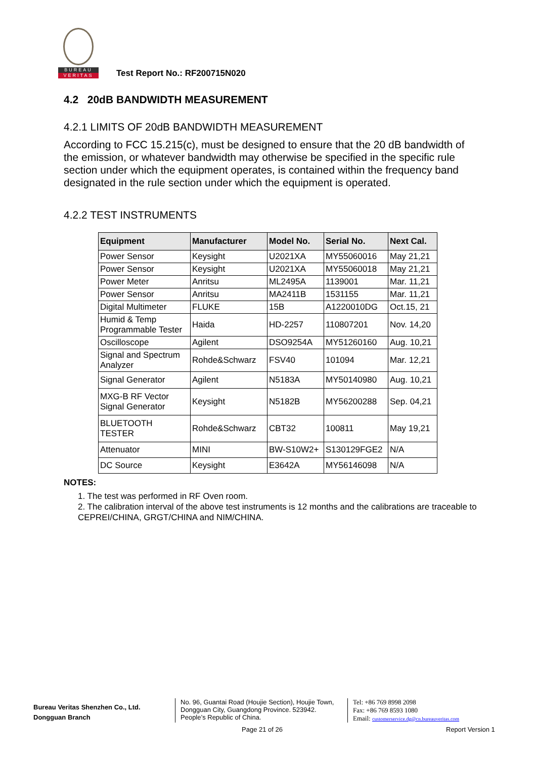BUREAU
VERITAS
Test Report No.: RF200715N020
4.2 20dB BANDWIDTH MEASUREMENT
4.2.1 LIMITS OF 20dB BANDWIDTH MEASUREMENT
According to FCC 15.215(c), must be designed to ensure that the 20 dB bandwidth of the emission, or whatever bandwidth may otherwise be specified in the specific rule section under which the equipment operates, is contained within the frequency band designated in the rule section under which the equipment is operated.
4.2.2 TEST INSTRUMENTS
| Equipment | Manufacturer | Model No. | Serial No. | Next Cal. |
| --- | --- | --- | --- | --- |
| Power Sensor | Keysight | U2021XA | MY55060016 | May 21,21 |
| Power Sensor | Keysight | U2021XA | MY55060018 | May 21,21 |
| Power Meter | Anritsu | ML2495A | 1139001 | Mar. 11,21 |
| Power Sensor | Anritsu | MA2411B | 1531155 | Mar. 11,21 |
| Digital Multimeter | FLUKE | 15B | A1220010DG | Oct.15, 21 |
| Humid & Temp Programmable Tester | Haida | HD-2257 | 110807201 | Nov. 14,20 |
| Oscilloscope | Agilent | DSO9254A | MY51260160 | Aug. 10,21 |
| Signal and Spectrum Analyzer | Rohde&Schwarz | FSV40 | 101094 | Mar. 12,21 |
| Signal Generator | Agilent | N5183A | MY50140980 | Aug. 10,21 |
| MXG-B RF Vector Signal Generator | Keysight | N5182B | MY56200288 | Sep. 04,21 |
| BLUETOOTH TESTER | Rohde&Schwarz | CBT32 | 100811 | May 19,21 |
| Attenuator | MINI | BW-S10W2+ | S130129FGE2 | N/A |
| DC Source | Keysight | E3642A | MY56146098 | N/A |
NOTES:
1. The test was performed in RF Oven room.
2. The calibration interval of the above test instruments is 12 months and the calibrations are traceable to CEPREI/CHINA, GRGT/CHINA and NIM/CHINA.
Bureau Veritas Shenzhen Co., Ltd.
Dongguan Branch
No. 96, Guantai Road (Houjie Section), Houjie Town, Dongguan City, Guangdong Province. 523942. People’s Republic of China.
Tel: +86 769 8998 2098
Fax: +86 769 8593 1080
Email: customerservice.dg@cn.bureauveritas.com
Page 21 of 26 Report Version 1